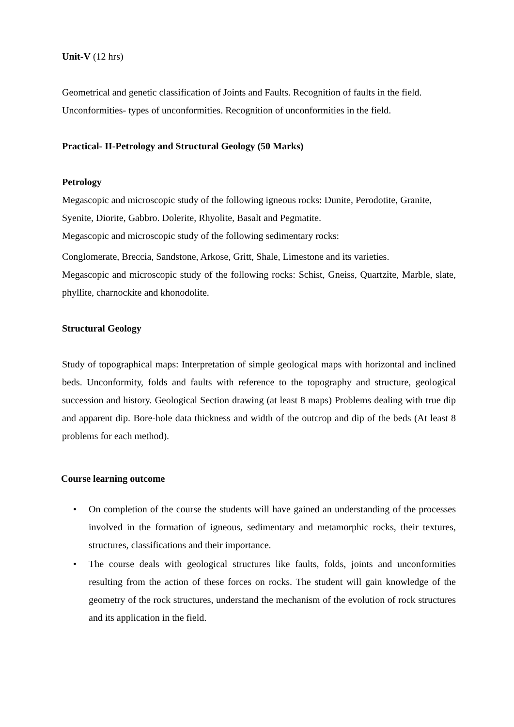Unit-V (12 hrs)
Geometrical and genetic classification of Joints and Faults. Recognition of faults in the field. Unconformities- types of unconformities. Recognition of unconformities in the field.
Practical- II-Petrology and Structural Geology (50 Marks)
Petrology
Megascopic and microscopic study of the following igneous rocks: Dunite, Perodotite, Granite, Syenite, Diorite, Gabbro. Dolerite, Rhyolite, Basalt and Pegmatite.
Megascopic and microscopic study of the following sedimentary rocks:
Conglomerate, Breccia, Sandstone, Arkose, Gritt, Shale, Limestone and its varieties.
Megascopic and microscopic study of the following rocks: Schist, Gneiss, Quartzite, Marble, slate, phyllite, charnockite and khonodolite.
Structural Geology
Study of topographical maps: Interpretation of simple geological maps with horizontal and inclined beds. Unconformity, folds and faults with reference to the topography and structure, geological succession and history. Geological Section drawing (at least 8 maps) Problems dealing with true dip and apparent dip. Bore-hole data thickness and width of the outcrop and dip of the beds (At least 8 problems for each method).
Course learning outcome
• On completion of the course the students will have gained an understanding of the processes involved in the formation of igneous, sedimentary and metamorphic rocks, their textures, structures, classifications and their importance.
• The course deals with geological structures like faults, folds, joints and unconformities resulting from the action of these forces on rocks. The student will gain knowledge of the geometry of the rock structures, understand the mechanism of the evolution of rock structures and its application in the field.